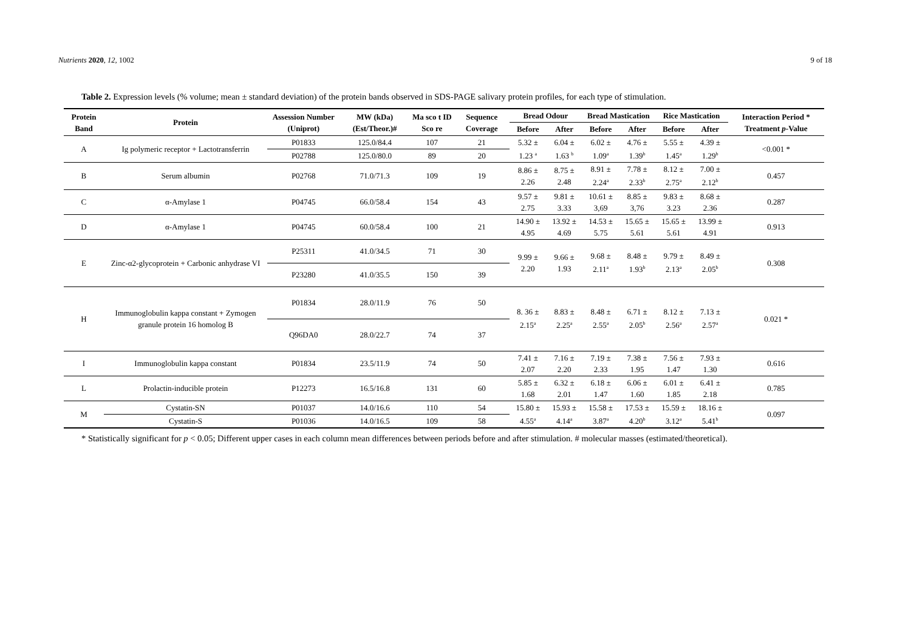Nutrients 2020, 12, 1002 9 of 18
Table 2. Expression levels (% volume; mean ± standard deviation) of the protein bands observed in SDS-PAGE salivary protein profiles, for each type of stimulation.
| Protein Band | Protein | Assession Number (Uniprot) | MW (kDa) (Est/Theor.)# | Ma sco t ID Sco re | Sequence Coverage | Bread Odour | | Bread Mastication | | Rice Mastication | | Interaction Period * Treatment p -Value |
| --- | --- | --- | --- | --- | --- | --- | --- | --- | --- | --- | --- | --- |
| | | | | | | Before | After | Before | After | Before | After | |
| A | Ig polymeric receptor + Lactotransferrin | P01833 | 125.0/84.4 | 107 | 21 | 5.32 ± 1.23 <sup>a</sup> | 6.04 ± 1.63 <sup>b</sup> | 6.02 ± 1.09<sup>a</sup> | 4.76 ± 1.39<sup>b</sup> | 5.55 ± 1.45<sup>a</sup> | 4.39 ± 1.29<sup>b</sup> | <0.001 * |
| | | P02788 | 125.0/80.0 | 89 | 20 | | | | | | | |
| B | Serum albumin | P02768 | 71.0/71.3 | 109 | 19 | 8.86 ± 2.26 | 8.75 ± 2.48 | 8.91 ± 2.24<sup>a</sup> | 7.78 ± 2.33<sup>b</sup> | 8.12 ± 2.75<sup>a</sup> | 7.00 ± 2.12<sup>b</sup> | 0.457 |
| C | α-Amylase 1 | P04745 | 66.0/58.4 | 154 | 43 | 9.57 ± 2.75 | 9.81 ± 3.33 | 10.61 ± 3,69 | 8.85 ± 3,76 | 9.83 ± 3.23 | 8.68 ± 2.36 | 0.287 |
| D | α-Amylase 1 | P04745 | 60.0/58.4 | 100 | 21 | 14.90 ± 4.95 | 13.92 ± 4.69 | 14.53 ± 5.75 | 15.65 ± 5.61 | 15.65 ± 5.61 | 13.99 ± 4.91 | 0.913 |
| E | Zinc-α2-glycoprotein + Carbonic anhydrase VI | P25311 | 41.0/34.5 | 71 | 30 | 9.99 ± 2.20 | 9.66 ± 1.93 | 9.68 ± 2.11<sup>a</sup> | 8.48 ± 1.93<sup>b</sup> | 9.79 ± 2.13<sup>a</sup> | 8.49 ± 2.05<sup>b</sup> | 0.308 |
| | | P23280 | 41.0/35.5 | 150 | 39 | | | | | | | |
| H | Immunoglobulin kappa constant + Zymogen granule protein 16 homolog B | P01834 | 28.0/11.9 | 76 | 50 | 8. 36 ± 2.15<sup>a</sup> | 8.83 ± 2.25<sup>a</sup> | 8.48 ± 2.55<sup>a</sup> | 6.71 ± 2.05<sup>b</sup> | 8.12 ± 2.56<sup>a</sup> | 7.13 ± 2.57<sup>a</sup> | 0.021 * |
| | | Q96DA0 | 28.0/22.7 | 74 | 37 | | | | | | | |
| I | Immunoglobulin kappa constant | P01834 | 23.5/11.9 | 74 | 50 | 7.41 ± 2.07 | 7.16 ± 2.20 | 7.19 ± 2.33 | 7.38 ± 1.95 | 7.56 ± 1.47 | 7.93 ± 1.30 | 0.616 |
| L | Prolactin-inducible protein | P12273 | 16.5/16.8 | 131 | 60 | 5.85 ± 1.68 | 6.32 ± 2.01 | 6.18 ± 1.47 | 6.06 ± 1.60 | 6.01 ± 1.85 | 6.41 ± 2.18 | 0.785 |
| M | Cystatin-SN | P01037 | 14.0/16.6 | 110 | 54 | 15.80 ± 4.55<sup>a</sup> | 15.93 ± 4.14<sup>a</sup> | 15.58 ± 3.87<sup>a</sup> | 17.53 ± 4.20<sup>b</sup> | 15.59 ± 3.12<sup>a</sup> | 18.16 ± 5.41<sup>b</sup> | 0.097 |
| | Cystatin-S | P01036 | 14.0/16.5 | 109 | 58 | | | | | | | |
* Statistically significant for p < 0.05; Different upper cases in each column mean differences between periods before and after stimulation. # molecular masses (estimated/theoretical).